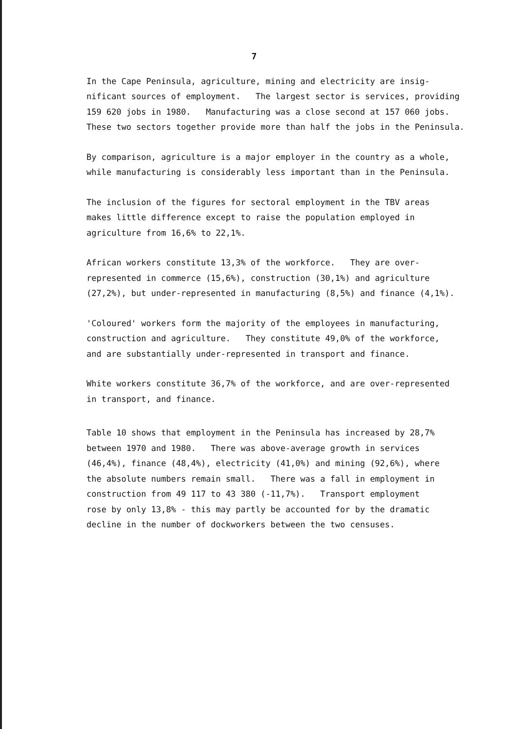7
In the Cape Peninsula, agriculture, mining and electricity are insig-
nificant sources of employment. The largest sector is services, providing
159 620 jobs in 1980. Manufacturing was a close second at 157 060 jobs.
These two sectors together provide more than half the jobs in the Peninsula.
By comparison, agriculture is a major employer in the country as a whole,
while manufacturing is considerably less important than in the Peninsula.
The inclusion of the figures for sectoral employment in the TBV areas
makes little difference except to raise the population employed in
agriculture from 16,6% to 22,1%.
African workers constitute 13,3% of the workforce. They are over-
represented in commerce (15,6%), construction (30,1%) and agriculture
(27,2%), but under-represented in manufacturing (8,5%) and finance (4,1%).
'Coloured' workers form the majority of the employees in manufacturing,
construction and agriculture. They constitute 49,0% of the workforce,
and are substantially under-represented in transport and finance.
White workers constitute 36,7% of the workforce, and are over-represented
in transport, and finance.
Table 10 shows that employment in the Peninsula has increased by 28,7%
between 1970 and 1980. There was above-average growth in services
(46,4%), finance (48,4%), electricity (41,0%) and mining (92,6%), where
the absolute numbers remain small. There was a fall in employment in
construction from 49 117 to 43 380 (-11,7%). Transport employment
rose by only 13,8% - this may partly be accounted for by the dramatic
decline in the number of dockworkers between the two censuses.